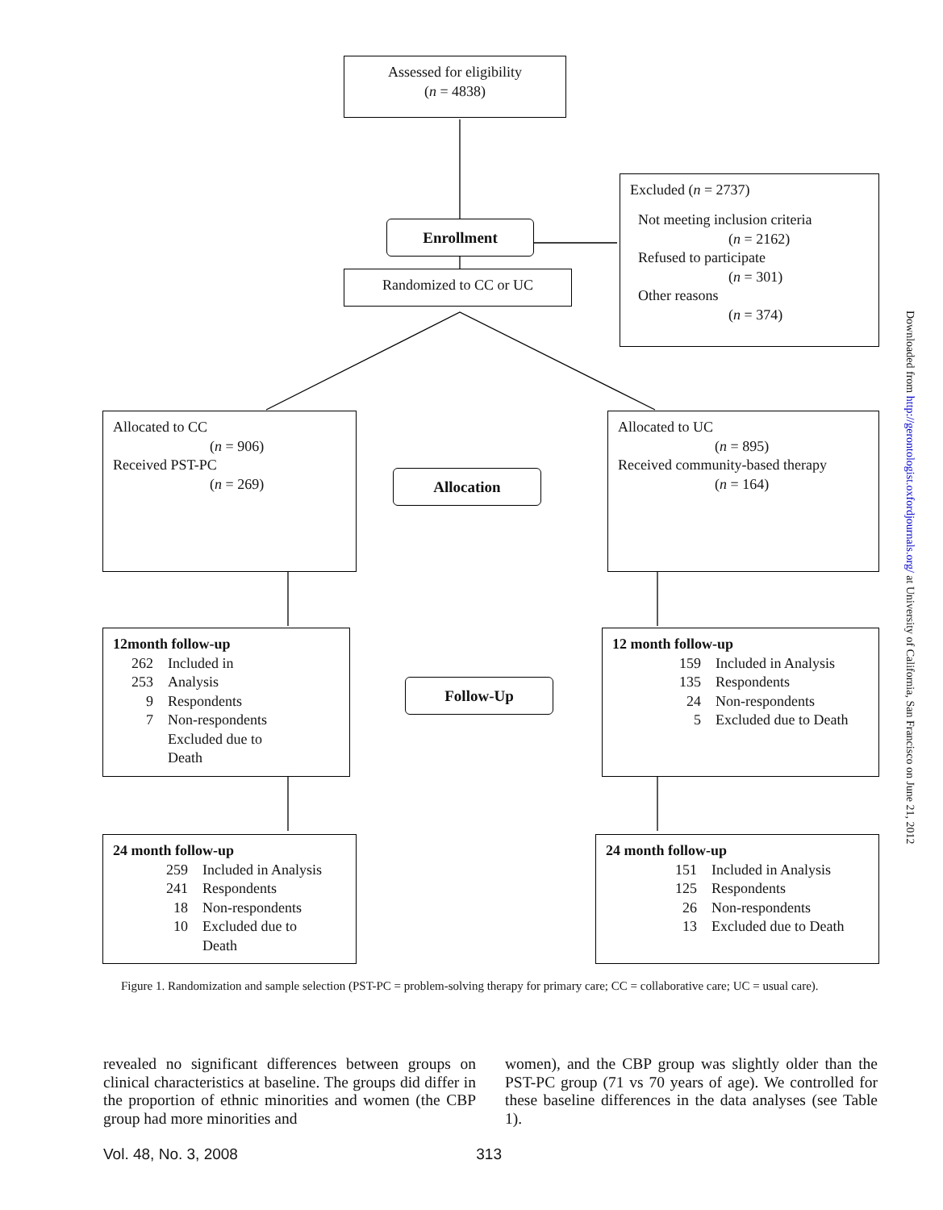Assessed for eligibility
(n = 4838)
Enrollment
Randomized to CC or UC
Excluded (n = 2737)
Not meeting inclusion criteria
(n = 2162)
Refused to participate
(n = 301)
Other reasons
(n = 374)
Allocated to CC
(n = 906)
Received PST-PC
(n = 269)
Allocation
Allocated to UC
(n = 895)
Received community-based therapy
(n = 164)
12month follow-up
262 Included in
253 Analysis
9 Respondents
7 Non-respondents
Excluded due to
Death
Follow-Up
12 month follow-up
159 Included in Analysis
135 Respondents
24 Non-respondents
5 Excluded due to Death
24 month follow-up
259 Included in Analysis
241 Respondents
18 Non-respondents
10 Excluded due to
Death
24 month follow-up
151 Included in Analysis
125 Respondents
26 Non-respondents
13 Excluded due to Death
Figure 1. Randomization and sample selection (PST-PC = problem-solving therapy for primary care; CC = collaborative care; UC = usual care).
revealed no significant differences between groups on clinical characteristics at baseline. The groups did differ in the proportion of ethnic minorities and women (the CBP group had more minorities and
women), and the CBP group was slightly older than the PST-PC group (71 vs 70 years of age). We controlled for these baseline differences in the data analyses (see Table 1).
Vol. 48, No. 3, 2008 313
Downloaded from http://gerontologist.oxfordjournals.org/ at University of California, San Francisco on June 21, 2012